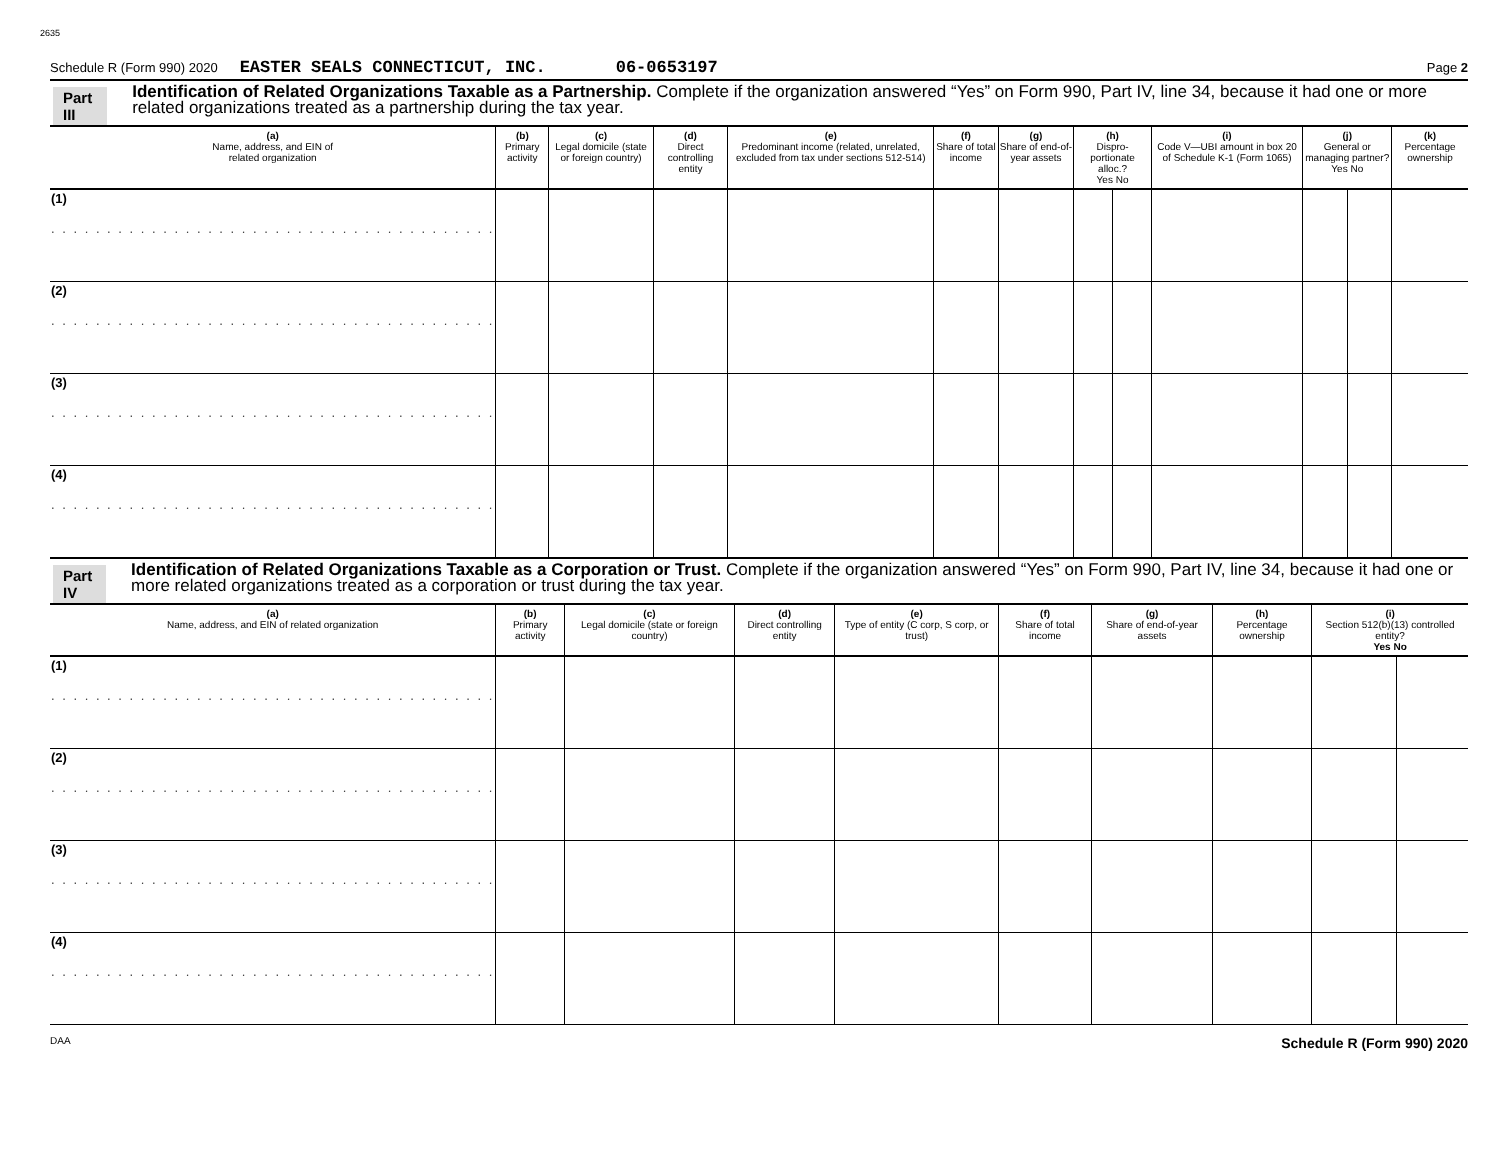2635
Schedule R (Form 990) 2020 EASTER SEALS CONNECTICUT, INC. 06-0653197 Page 2
Part III
Identification of Related Organizations Taxable as a Partnership. Complete if the organization answered “Yes” on Form 990, Part IV, line 34, because it had one or more related organizations treated as a partnership during the tax year.
| (a) Name, address, and EIN of related organization | (b) Primary activity | (c) Legal domicile (state or foreign country) | (d) Direct controlling entity | (e) Predominant income (related, unrelated, excluded from tax under sections 512-514) | (f) Share of total income | (g) Share of end-of-year assets | (h) Dispro-portionate alloc.? Yes No | | (i) Code V—UBI amount in box 20 of Schedule K-1 (Form 1065) | (j) General or managing partner? Yes No | | (k) Percentage ownership |
| --- | --- | --- | --- | --- | --- | --- | --- | --- | --- | --- | --- | --- |
| (1) . . . . . . . . . . . . . . . . . . . . . . . . . . . . . . . . . . . . . . . . | | | | | | | | | | | | |
| (2) . . . . . . . . . . . . . . . . . . . . . . . . . . . . . . . . . . . . . . . . | | | | | | | | | | | | |
| (3) . . . . . . . . . . . . . . . . . . . . . . . . . . . . . . . . . . . . . . . . | | | | | | | | | | | | |
| (4) . . . . . . . . . . . . . . . . . . . . . . . . . . . . . . . . . . . . . . . . | | | | | | | | | | | | |
Part IV
Identification of Related Organizations Taxable as a Corporation or Trust. Complete if the organization answered “Yes” on Form 990, Part IV, line 34, because it had one or more related organizations treated as a corporation or trust during the tax year.
| (a) Name, address, and EIN of related organization | (b) Primary activity | (c) Legal domicile (state or foreign country) | (d) Direct controlling entity | (e) Type of entity (C corp, S corp, or trust) | (f) Share of total income | (g) Share of end-of-year assets | (h) Percentage ownership | (i) Section 512(b)(13) controlled entity? Yes No | |
| --- | --- | --- | --- | --- | --- | --- | --- | --- | --- |
| (1) . . . . . . . . . . . . . . . . . . . . . . . . . . . . . . . . . . . . . . . . | | | | | | | | | |
| (2) . . . . . . . . . . . . . . . . . . . . . . . . . . . . . . . . . . . . . . . . | | | | | | | | | |
| (3) . . . . . . . . . . . . . . . . . . . . . . . . . . . . . . . . . . . . . . . . | | | | | | | | | |
| (4) . . . . . . . . . . . . . . . . . . . . . . . . . . . . . . . . . . . . . . . . | | | | | | | | | |
DAA Schedule R (Form 990) 2020